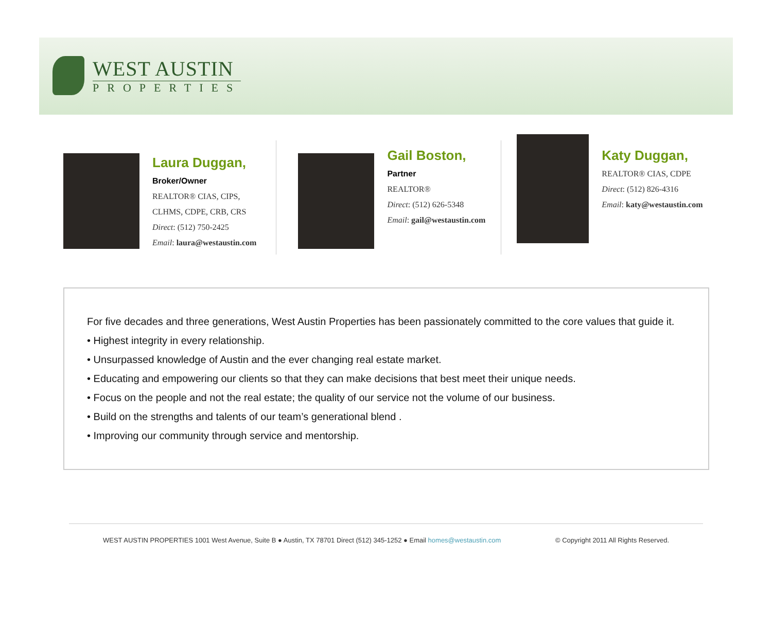WEST AUSTIN
PROPERTIES
Laura Duggan,
Broker/Owner
REALTOR® CIAS, CIPS,
CLHMS, CDPE, CRB, CRS
Direct: (512) 750-2425
Email: laura@westaustin.com
Gail Boston,
Partner
REALTOR®
Direct: (512) 626-5348
Email: gail@westaustin.com
Katy Duggan,
REALTOR® CIAS, CDPE
Direct: (512) 826-4316
Email: katy@westaustin.com
For five decades and three generations, West Austin Properties has been passionately committed to the core values that guide it.
• Highest integrity in every relationship.
• Unsurpassed knowledge of Austin and the ever changing real estate market.
• Educating and empowering our clients so that they can make decisions that best meet their unique needs.
• Focus on the people and not the real estate; the quality of our service not the volume of our business.
• Build on the strengths and talents of our team’s generational blend .
• Improving our community through service and mentorship.
WEST AUSTIN PROPERTIES 1001 West Avenue, Suite B ● Austin, TX 78701 Direct (512) 345-1252 ● Email homes@westaustin.com © Copyright 2011 All Rights Reserved.